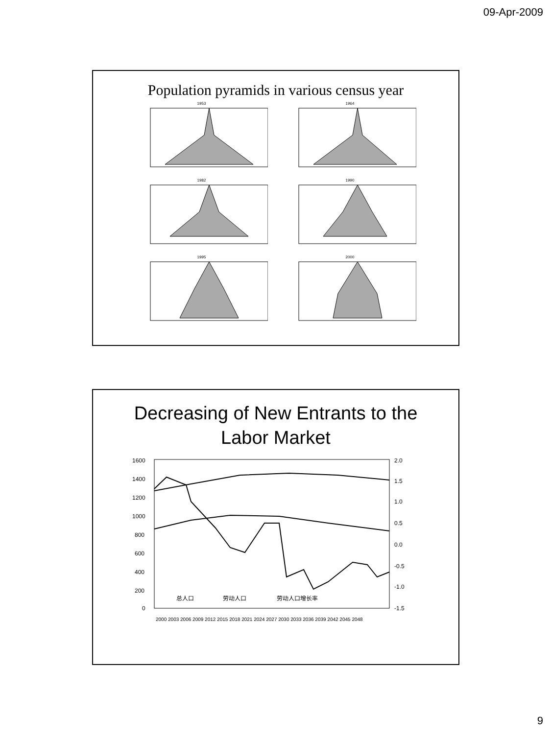09-Apr-2009
Population pyramids in various census year
1953
1964
1982
1990
1995
2000
Decreasing of New Entrants to the
Labor Market
1600
1400
1200
1000
800
600
400
200
0
2.0
1.5
1.0
0.5
0.0
-0.5
-1.0
-1.5
总人口
劳动人口
劳动人口增长率
2000 2003 2006 2009 2012 2015 2018 2021 2024 2027 2030 2033 2036 2039 2042 2045 2048
9